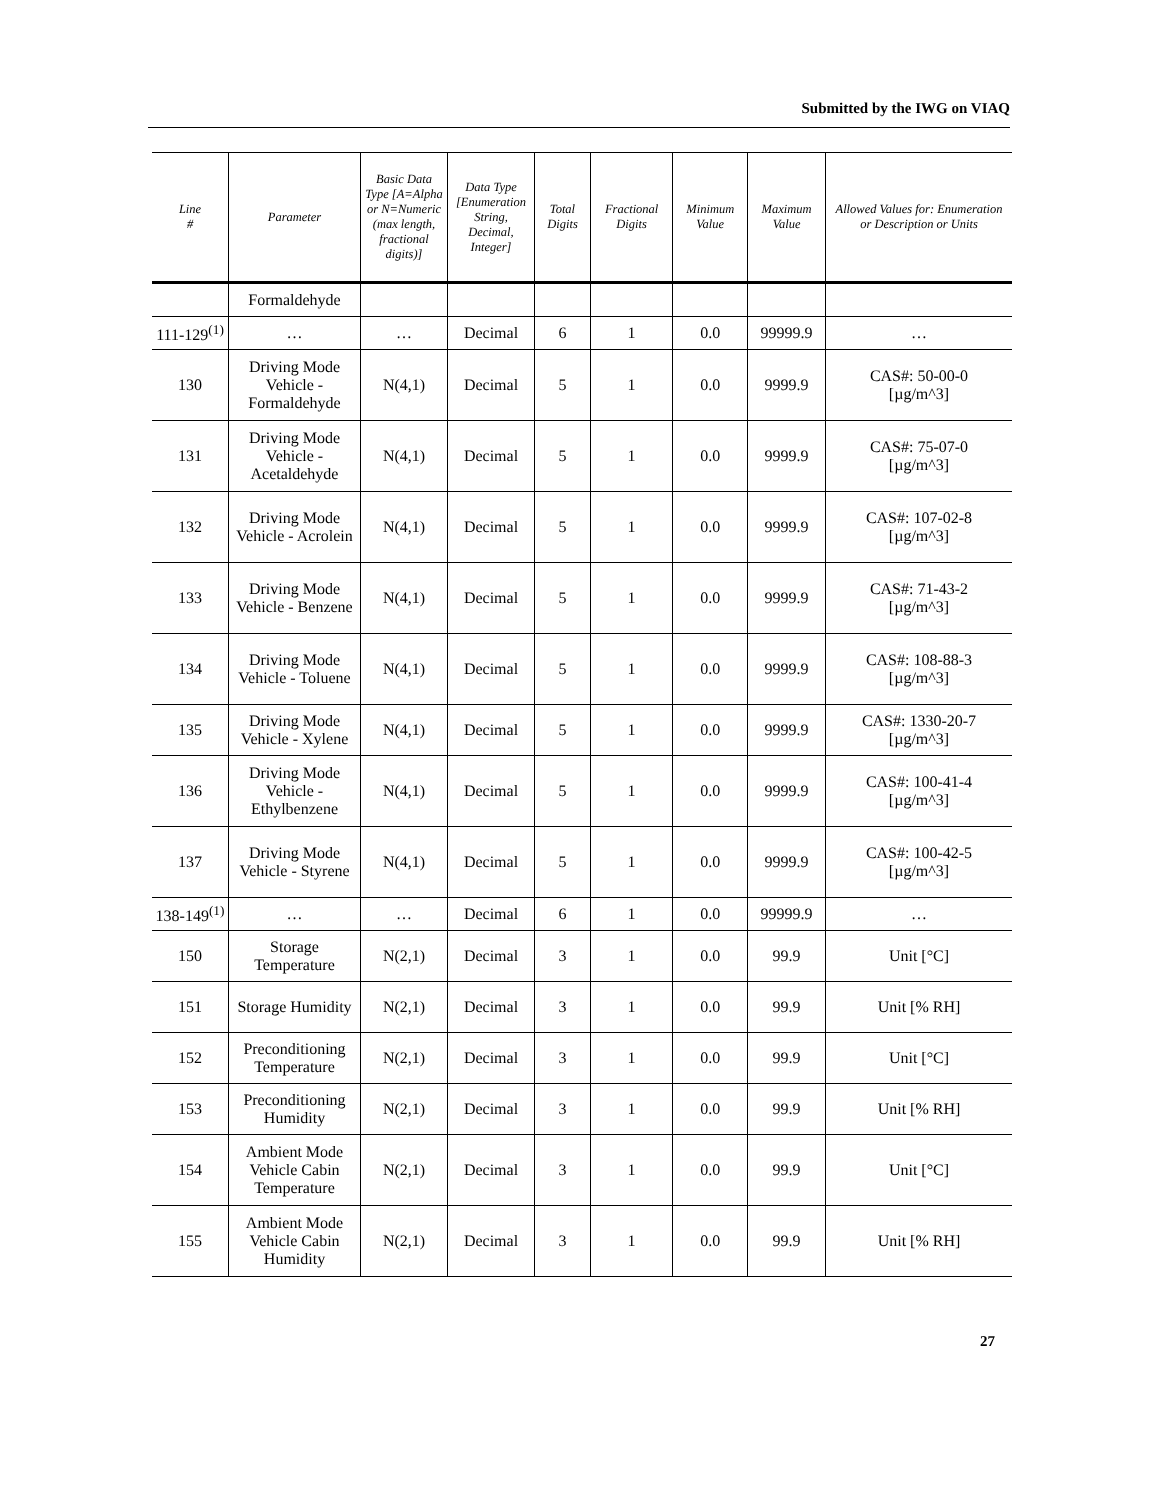Submitted by the IWG on VIAQ
| Line # | Parameter | Basic Data Type [A=Alpha or N=Numeric (max length, fractional digits)] | Data Type [Enumeration String, Decimal, Integer] | Total Digits | Fractional Digits | Minimum Value | Maximum Value | Allowed Values for: Enumeration or Description or Units |
| --- | --- | --- | --- | --- | --- | --- | --- | --- |
| | Formaldehyde | | | | | | | |
| 111-129<sup>(1)</sup> | … | … | Decimal | 6 | 1 | 0.0 | 99999.9 | … |
| 130 | Driving Mode Vehicle - Formaldehyde | N(4,1) | Decimal | 5 | 1 | 0.0 | 9999.9 | CAS#: 50-00-0 [µg/m^3] |
| 131 | Driving Mode Vehicle - Acetaldehyde | N(4,1) | Decimal | 5 | 1 | 0.0 | 9999.9 | CAS#: 75-07-0 [µg/m^3] |
| 132 | Driving Mode Vehicle - Acrolein | N(4,1) | Decimal | 5 | 1 | 0.0 | 9999.9 | CAS#: 107-02-8 [µg/m^3] |
| 133 | Driving Mode Vehicle - Benzene | N(4,1) | Decimal | 5 | 1 | 0.0 | 9999.9 | CAS#: 71-43-2 [µg/m^3] |
| 134 | Driving Mode Vehicle - Toluene | N(4,1) | Decimal | 5 | 1 | 0.0 | 9999.9 | CAS#: 108-88-3 [µg/m^3] |
| 135 | Driving Mode Vehicle - Xylene | N(4,1) | Decimal | 5 | 1 | 0.0 | 9999.9 | CAS#: 1330-20-7 [µg/m^3] |
| 136 | Driving Mode Vehicle - Ethylbenzene | N(4,1) | Decimal | 5 | 1 | 0.0 | 9999.9 | CAS#: 100-41-4 [µg/m^3] |
| 137 | Driving Mode Vehicle - Styrene | N(4,1) | Decimal | 5 | 1 | 0.0 | 9999.9 | CAS#: 100-42-5 [µg/m^3] |
| 138-149<sup>(1)</sup> | … | … | Decimal | 6 | 1 | 0.0 | 99999.9 | … |
| 150 | Storage Temperature | N(2,1) | Decimal | 3 | 1 | 0.0 | 99.9 | Unit [°C] |
| 151 | Storage Humidity | N(2,1) | Decimal | 3 | 1 | 0.0 | 99.9 | Unit [% RH] |
| 152 | Preconditioning Temperature | N(2,1) | Decimal | 3 | 1 | 0.0 | 99.9 | Unit [°C] |
| 153 | Preconditioning Humidity | N(2,1) | Decimal | 3 | 1 | 0.0 | 99.9 | Unit [% RH] |
| 154 | Ambient Mode Vehicle Cabin Temperature | N(2,1) | Decimal | 3 | 1 | 0.0 | 99.9 | Unit [°C] |
| 155 | Ambient Mode Vehicle Cabin Humidity | N(2,1) | Decimal | 3 | 1 | 0.0 | 99.9 | Unit [% RH] |
27